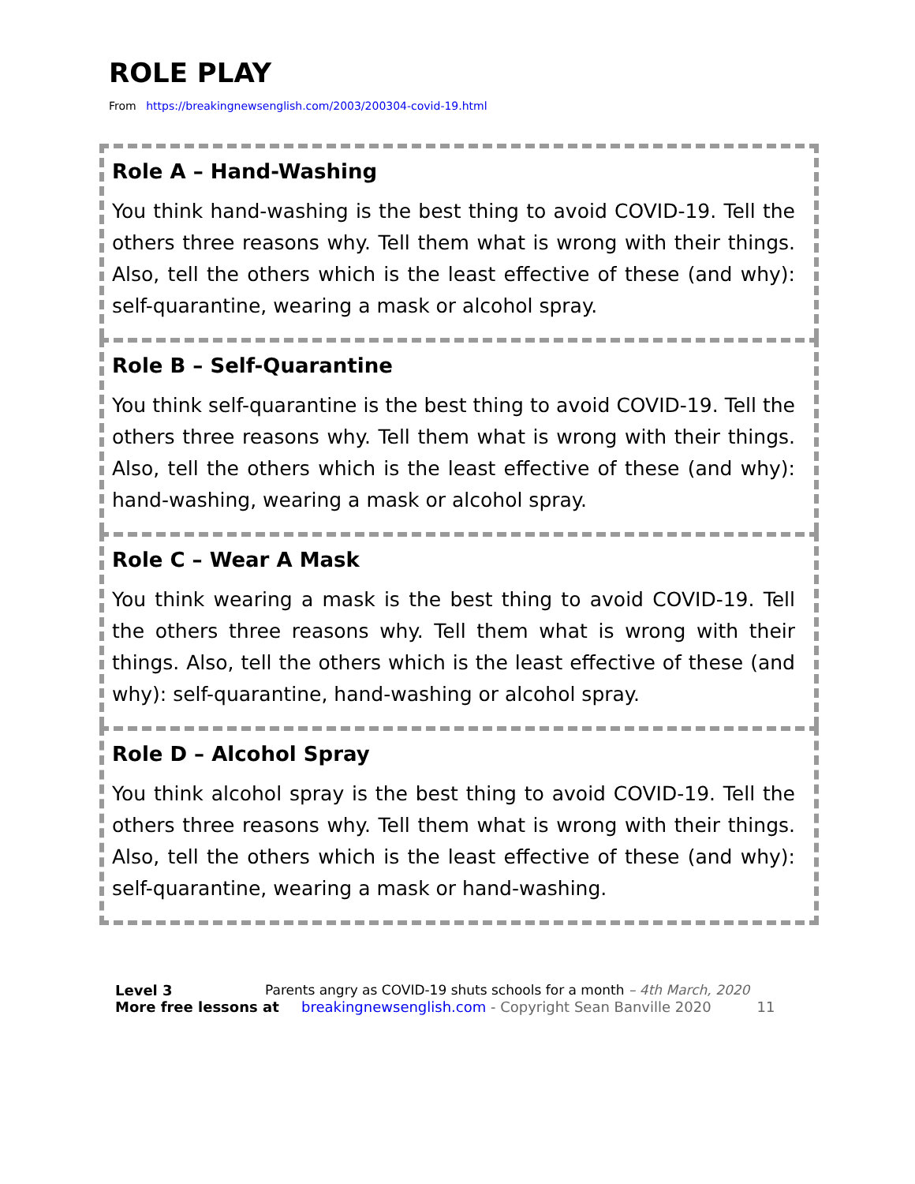ROLE PLAY
From https://breakingnewsenglish.com/2003/200304-covid-19.html
Role A – Hand-Washing
You think hand-washing is the best thing to avoid COVID-19. Tell the others three reasons why. Tell them what is wrong with their things. Also, tell the others which is the least effective of these (and why): self-quarantine, wearing a mask or alcohol spray.
Role B – Self-Quarantine
You think self-quarantine is the best thing to avoid COVID-19. Tell the others three reasons why. Tell them what is wrong with their things. Also, tell the others which is the least effective of these (and why): hand-washing, wearing a mask or alcohol spray.
Role C – Wear A Mask
You think wearing a mask is the best thing to avoid COVID-19. Tell the others three reasons why. Tell them what is wrong with their things. Also, tell the others which is the least effective of these (and why): self-quarantine, hand-washing or alcohol spray.
Role D – Alcohol Spray
You think alcohol spray is the best thing to avoid COVID-19. Tell the others three reasons why. Tell them what is wrong with their things. Also, tell the others which is the least effective of these (and why): self-quarantine, wearing a mask or hand-washing.
Level 3 Parents angry as COVID-19 shuts schools for a month – 4th March, 2020
More free lessons at breakingnewsenglish.com - Copyright Sean Banville 2020 11